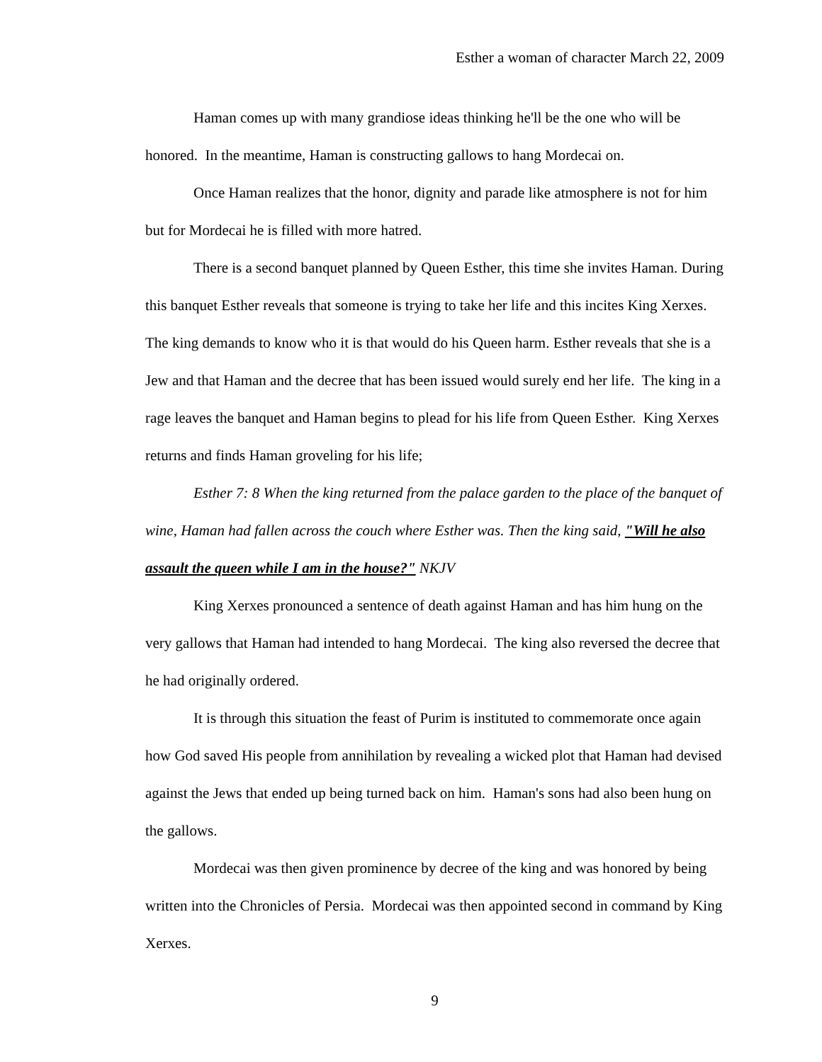Esther a woman of character March 22, 2009
Haman comes up with many grandiose ideas thinking he'll be the one who will be honored. In the meantime, Haman is constructing gallows to hang Mordecai on.
Once Haman realizes that the honor, dignity and parade like atmosphere is not for him but for Mordecai he is filled with more hatred.
There is a second banquet planned by Queen Esther, this time she invites Haman. During this banquet Esther reveals that someone is trying to take her life and this incites King Xerxes. The king demands to know who it is that would do his Queen harm. Esther reveals that she is a Jew and that Haman and the decree that has been issued would surely end her life. The king in a rage leaves the banquet and Haman begins to plead for his life from Queen Esther. King Xerxes returns and finds Haman groveling for his life;
Esther 7: 8 When the king returned from the palace garden to the place of the banquet of wine, Haman had fallen across the couch where Esther was. Then the king said, "Will he also assault the queen while I am in the house?" NKJV
King Xerxes pronounced a sentence of death against Haman and has him hung on the very gallows that Haman had intended to hang Mordecai. The king also reversed the decree that he had originally ordered.
It is through this situation the feast of Purim is instituted to commemorate once again how God saved His people from annihilation by revealing a wicked plot that Haman had devised against the Jews that ended up being turned back on him. Haman's sons had also been hung on the gallows.
Mordecai was then given prominence by decree of the king and was honored by being written into the Chronicles of Persia. Mordecai was then appointed second in command by King Xerxes.
9